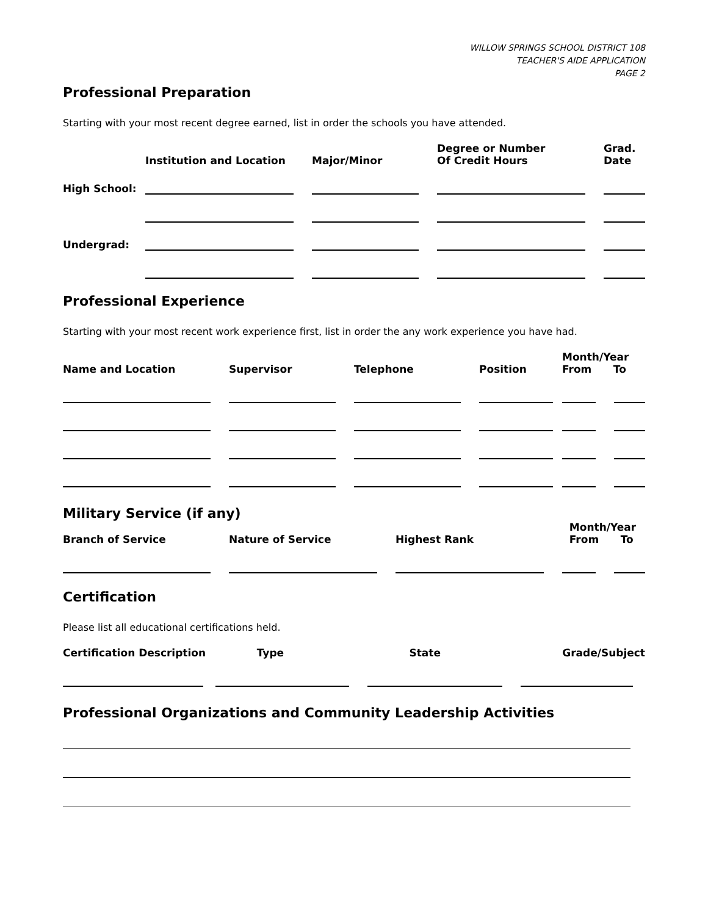WILLOW SPRINGS SCHOOL DISTRICT 108
TEACHER'S AIDE APPLICATION
PAGE 2
Professional Preparation
Starting with your most recent degree earned, list in order the schools you have attended.
| | Institution and Location | Major/Minor | Degree or Number Of Credit Hours | Grad. Date |
| --- | --- | --- | --- | --- |
| High School: | | | | |
| Undergrad: | | | | |
Professional Experience
Starting with your most recent work experience first, list in order the any work experience you have had.
| Name and Location | Supervisor | Telephone | Position | Month/Year From To | |
| --- | --- | --- | --- | --- | --- |
Military Service (if any)
| Branch of Service | Nature of Service | Highest Rank | Month/Year From To | |
| --- | --- | --- | --- | --- |
Certification
Please list all educational certifications held.
| Certification Description | Type | State | Grade/Subject |
| --- | --- | --- | --- |
Professional Organizations and Community Leadership Activities